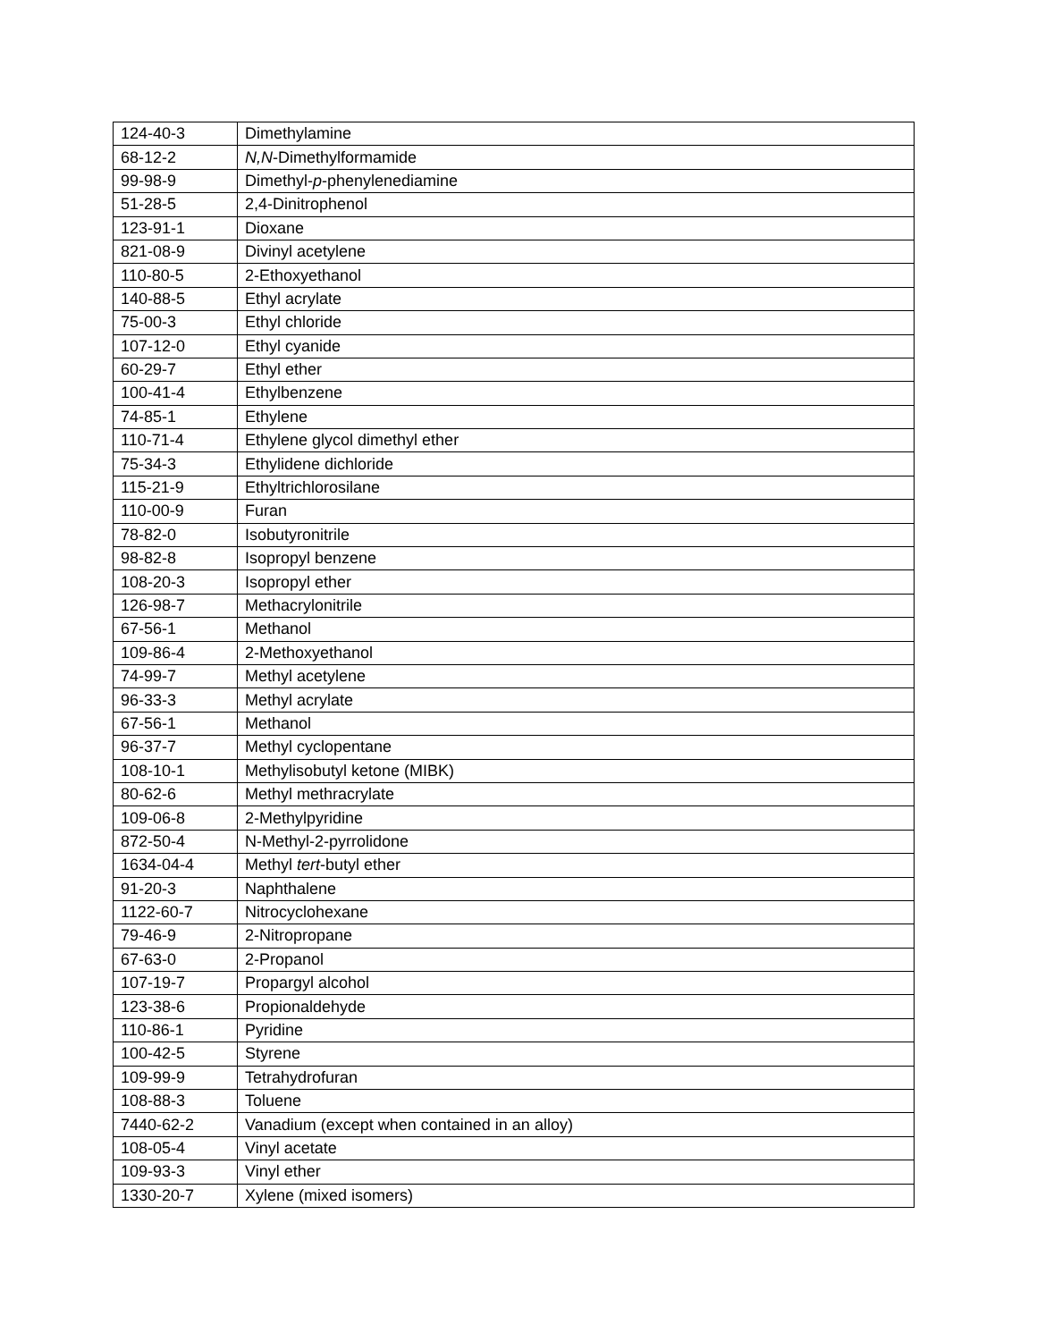| 124-40-3 | Dimethylamine |
| 68-12-2 | N,N -Dimethylformamide |
| 99-98-9 | Dimethyl- p -phenylenediamine |
| 51-28-5 | 2,4-Dinitrophenol |
| 123-91-1 | Dioxane |
| 821-08-9 | Divinyl acetylene |
| 110-80-5 | 2-Ethoxyethanol |
| 140-88-5 | Ethyl acrylate |
| 75-00-3 | Ethyl chloride |
| 107-12-0 | Ethyl cyanide |
| 60-29-7 | Ethyl ether |
| 100-41-4 | Ethylbenzene |
| 74-85-1 | Ethylene |
| 110-71-4 | Ethylene glycol dimethyl ether |
| 75-34-3 | Ethylidene dichloride |
| 115-21-9 | Ethyltrichlorosilane |
| 110-00-9 | Furan |
| 78-82-0 | Isobutyronitrile |
| 98-82-8 | Isopropyl benzene |
| 108-20-3 | Isopropyl ether |
| 126-98-7 | Methacrylonitrile |
| 67-56-1 | Methanol |
| 109-86-4 | 2-Methoxyethanol |
| 74-99-7 | Methyl acetylene |
| 96-33-3 | Methyl acrylate |
| 67-56-1 | Methanol |
| 96-37-7 | Methyl cyclopentane |
| 108-10-1 | Methylisobutyl ketone (MIBK) |
| 80-62-6 | Methyl methracrylate |
| 109-06-8 | 2-Methylpyridine |
| 872-50-4 | N-Methyl-2-pyrrolidone |
| 1634-04-4 | Methyl tert -butyl ether |
| 91-20-3 | Naphthalene |
| 1122-60-7 | Nitrocyclohexane |
| 79-46-9 | 2-Nitropropane |
| 67-63-0 | 2-Propanol |
| 107-19-7 | Propargyl alcohol |
| 123-38-6 | Propionaldehyde |
| 110-86-1 | Pyridine |
| 100-42-5 | Styrene |
| 109-99-9 | Tetrahydrofuran |
| 108-88-3 | Toluene |
| 7440-62-2 | Vanadium (except when contained in an alloy) |
| 108-05-4 | Vinyl acetate |
| 109-93-3 | Vinyl ether |
| 1330-20-7 | Xylene (mixed isomers) |